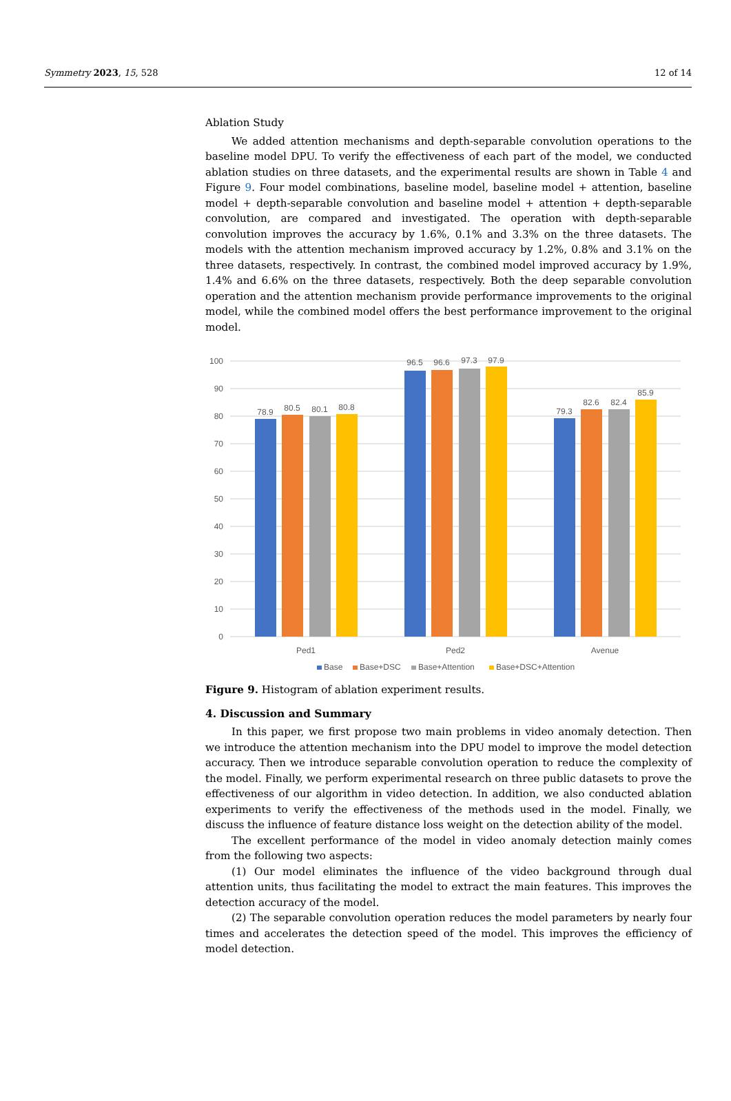Symmetry 2023, 15, 528 12 of 14
Ablation Study
We added attention mechanisms and depth-separable convolution operations to the baseline model DPU. To verify the effectiveness of each part of the model, we conducted ablation studies on three datasets, and the experimental results are shown in Table 4 and Figure 9. Four model combinations, baseline model, baseline model + attention, baseline model + depth-separable convolution and baseline model + attention + depth-separable convolution, are compared and investigated. The operation with depth-separable convolution improves the accuracy by 1.6%, 0.1% and 3.3% on the three datasets. The models with the attention mechanism improved accuracy by 1.2%, 0.8% and 3.1% on the three datasets, respectively. In contrast, the combined model improved accuracy by 1.9%, 1.4% and 6.6% on the three datasets, respectively. Both the deep separable convolution operation and the attention mechanism provide performance improvements to the original model, while the combined model offers the best performance improvement to the original model.
100
90
80
70
60
50
40
30
20
10
0
78.9
80.5
80.1
80.8
96.5
96.6
97.3
97.9
79.3
82.6
82.4
85.9
Ped1
Ped2
Avenue
Base
Base+DSC
Base+Attention
Base+DSC+Attention
Figure 9. Histogram of ablation experiment results.
4. Discussion and Summary
In this paper, we first propose two main problems in video anomaly detection. Then we introduce the attention mechanism into the DPU model to improve the model detection accuracy. Then we introduce separable convolution operation to reduce the complexity of the model. Finally, we perform experimental research on three public datasets to prove the effectiveness of our algorithm in video detection. In addition, we also conducted ablation experiments to verify the effectiveness of the methods used in the model. Finally, we discuss the influence of feature distance loss weight on the detection ability of the model.
The excellent performance of the model in video anomaly detection mainly comes from the following two aspects:
(1) Our model eliminates the influence of the video background through dual attention units, thus facilitating the model to extract the main features. This improves the detection accuracy of the model.
(2) The separable convolution operation reduces the model parameters by nearly four times and accelerates the detection speed of the model. This improves the efficiency of model detection.